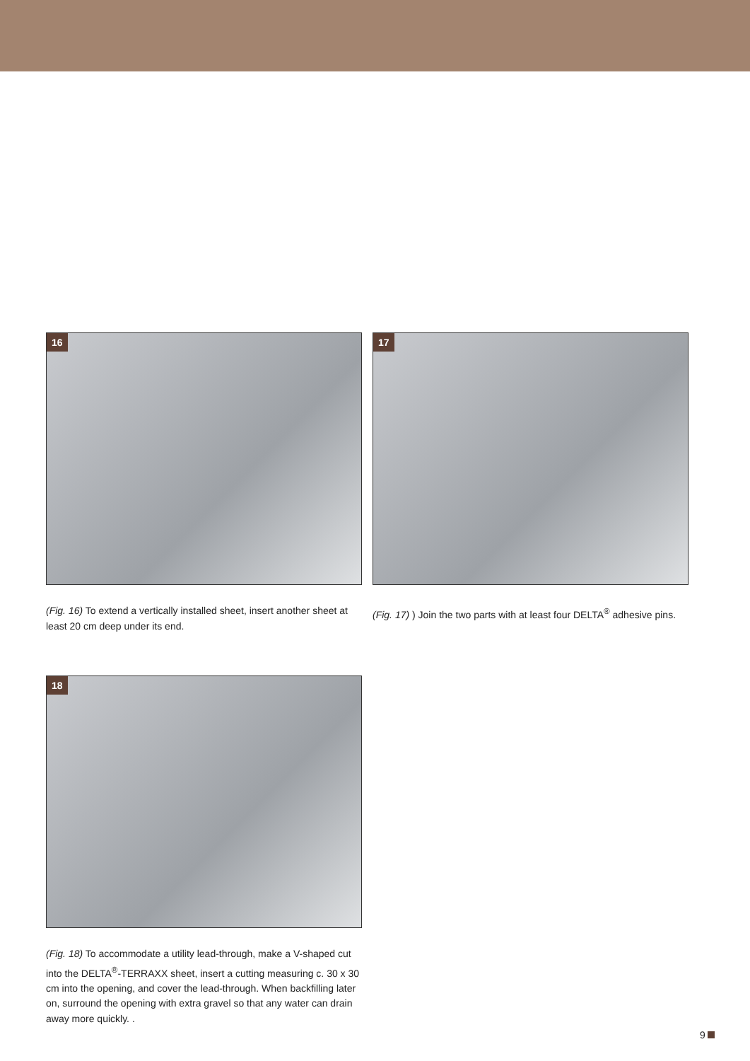16
(Fig. 16) To extend a vertically installed sheet, insert another sheet at least 20 cm deep under its end.
17
(Fig. 17) ) Join the two parts with at least four DELTA<sup>®</sup> adhesive pins.
18
(Fig. 18) To accommodate a utility lead-through, make a V-shaped cut into the DELTA<sup>®</sup>-TERRAXX sheet, insert a cutting measuring c. 30 x 30 cm into the opening, and cover the lead-through. When backfilling later on, surround the opening with extra gravel so that any water can drain away more quickly. .
9